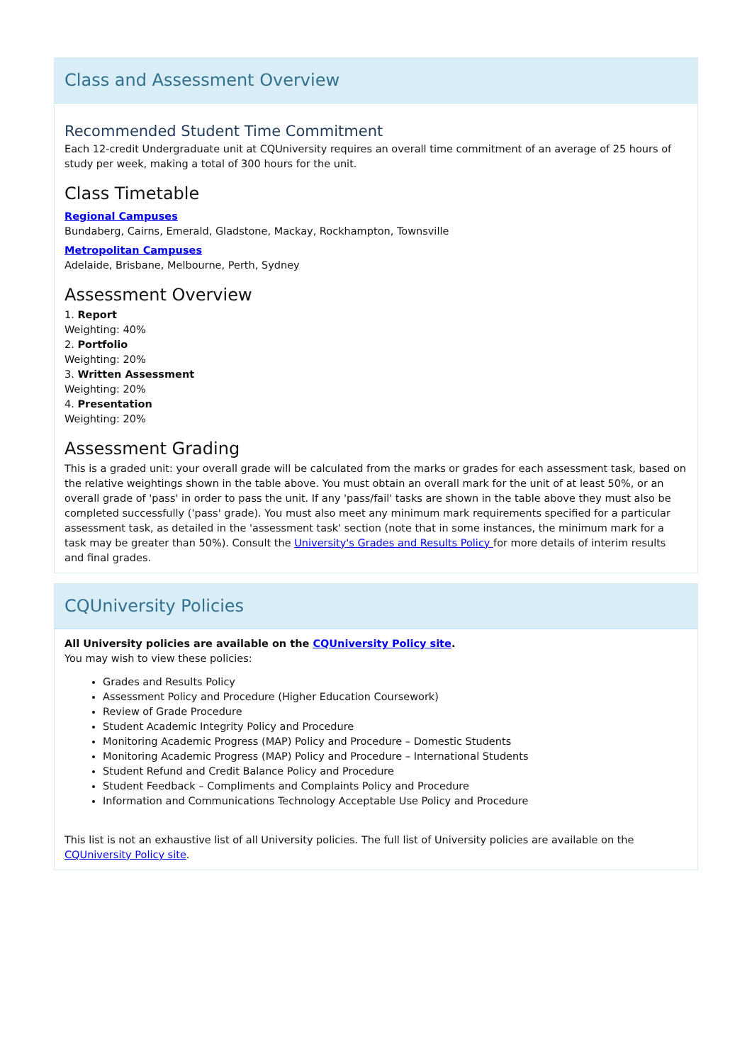Class and Assessment Overview
Recommended Student Time Commitment
Each 12-credit Undergraduate unit at CQUniversity requires an overall time commitment of an average of 25 hours of study per week, making a total of 300 hours for the unit.
Class Timetable
Regional Campuses
Bundaberg, Cairns, Emerald, Gladstone, Mackay, Rockhampton, Townsville
Metropolitan Campuses
Adelaide, Brisbane, Melbourne, Perth, Sydney
Assessment Overview
1. Report
Weighting: 40%
2. Portfolio
Weighting: 20%
3. Written Assessment
Weighting: 20%
4. Presentation
Weighting: 20%
Assessment Grading
This is a graded unit: your overall grade will be calculated from the marks or grades for each assessment task, based on the relative weightings shown in the table above. You must obtain an overall mark for the unit of at least 50%, or an overall grade of 'pass' in order to pass the unit. If any 'pass/fail' tasks are shown in the table above they must also be completed successfully ('pass' grade). You must also meet any minimum mark requirements specified for a particular assessment task, as detailed in the 'assessment task' section (note that in some instances, the minimum mark for a task may be greater than 50%). Consult the University's Grades and Results Policy for more details of interim results and final grades.
CQUniversity Policies
All University policies are available on the CQUniversity Policy site.
You may wish to view these policies:
Grades and Results Policy
Assessment Policy and Procedure (Higher Education Coursework)
Review of Grade Procedure
Student Academic Integrity Policy and Procedure
Monitoring Academic Progress (MAP) Policy and Procedure – Domestic Students
Monitoring Academic Progress (MAP) Policy and Procedure – International Students
Student Refund and Credit Balance Policy and Procedure
Student Feedback – Compliments and Complaints Policy and Procedure
Information and Communications Technology Acceptable Use Policy and Procedure
This list is not an exhaustive list of all University policies. The full list of University policies are available on the CQUniversity Policy site.